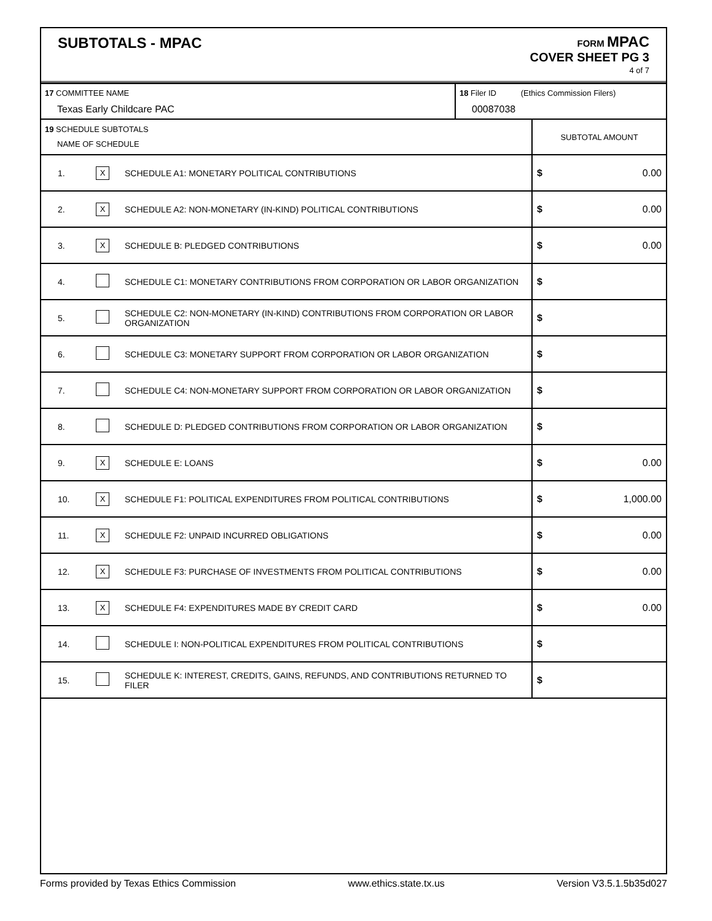SUBTOTALS - MPAC
FORM MPAC
COVER SHEET PG 3
4 of 7
| 17 COMMITTEE NAME Texas Early Childcare PAC | 18 Filer ID (Ethics Commission Filers) 00087038 |
| 19 SCHEDULE SUBTOTALS NAME OF SCHEDULE | SUBTOTAL AMOUNT |
| 1. | X | SCHEDULE A1: MONETARY POLITICAL CONTRIBUTIONS | $ 0.00 |
| 2. | X | SCHEDULE A2: NON-MONETARY (IN-KIND) POLITICAL CONTRIBUTIONS | $ 0.00 |
| 3. | X | SCHEDULE B: PLEDGED CONTRIBUTIONS | $ 0.00 |
| 4. | | SCHEDULE C1: MONETARY CONTRIBUTIONS FROM CORPORATION OR LABOR ORGANIZATION | $ |
| 5. | | SCHEDULE C2: NON-MONETARY (IN-KIND) CONTRIBUTIONS FROM CORPORATION OR LABOR ORGANIZATION | $ |
| 6. | | SCHEDULE C3: MONETARY SUPPORT FROM CORPORATION OR LABOR ORGANIZATION | $ |
| 7. | | SCHEDULE C4: NON-MONETARY SUPPORT FROM CORPORATION OR LABOR ORGANIZATION | $ |
| 8. | | SCHEDULE D: PLEDGED CONTRIBUTIONS FROM CORPORATION OR LABOR ORGANIZATION | $ |
| 9. | X | SCHEDULE E: LOANS | $ 0.00 |
| 10. | X | SCHEDULE F1: POLITICAL EXPENDITURES FROM POLITICAL CONTRIBUTIONS | $ 1,000.00 |
| 11. | X | SCHEDULE F2: UNPAID INCURRED OBLIGATIONS | $ 0.00 |
| 12. | X | SCHEDULE F3: PURCHASE OF INVESTMENTS FROM POLITICAL CONTRIBUTIONS | $ 0.00 |
| 13. | X | SCHEDULE F4: EXPENDITURES MADE BY CREDIT CARD | $ 0.00 |
| 14. | | SCHEDULE I: NON-POLITICAL EXPENDITURES FROM POLITICAL CONTRIBUTIONS | $ |
| 15. | | SCHEDULE K: INTEREST, CREDITS, GAINS, REFUNDS, AND CONTRIBUTIONS RETURNED TO FILER | $ |
Forms provided by Texas Ethics Commission www.ethics.state.tx.us Version V3.5.1.5b35d027